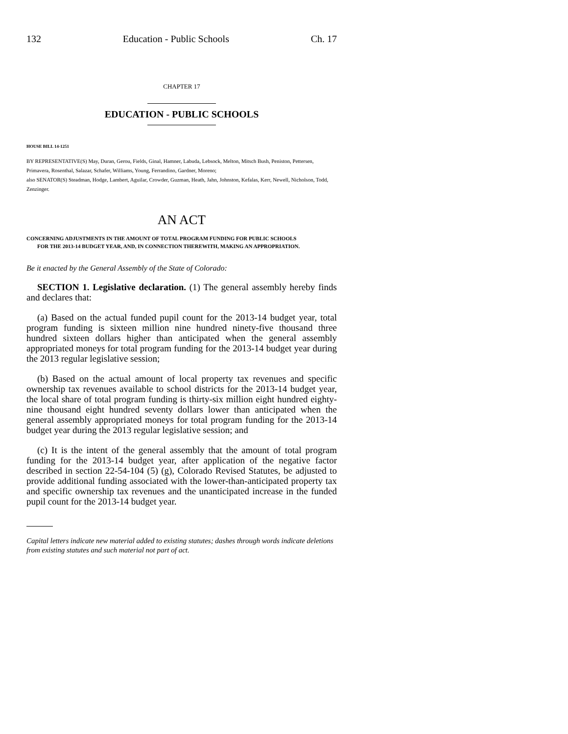132 Education - Public Schools Ch. 17
CHAPTER 17
EDUCATION - PUBLIC SCHOOLS
HOUSE BILL 14-1251
BY REPRESENTATIVE(S) May, Duran, Gerou, Fields, Ginal, Hamner, Labuda, Lebsock, Melton, Mitsch Bush, Peniston, Pettersen, Primavera, Rosenthal, Salazar, Schafer, Williams, Young, Ferrandino, Gardner, Moreno;
also SENATOR(S) Steadman, Hodge, Lambert, Aguilar, Crowder, Guzman, Heath, Jahn, Johnston, Kefalas, Kerr, Newell, Nicholson, Todd, Zenzinger.
AN ACT
CONCERNING ADJUSTMENTS IN THE AMOUNT OF TOTAL PROGRAM FUNDING FOR PUBLIC SCHOOLS
FOR THE 2013-14 BUDGET YEAR, AND, IN CONNECTION THEREWITH, MAKING AN APPROPRIATION.
Be it enacted by the General Assembly of the State of Colorado:
SECTION 1. Legislative declaration. (1) The general assembly hereby finds and declares that:
(a) Based on the actual funded pupil count for the 2013-14 budget year, total program funding is sixteen million nine hundred ninety-five thousand three hundred sixteen dollars higher than anticipated when the general assembly appropriated moneys for total program funding for the 2013-14 budget year during the 2013 regular legislative session;
(b) Based on the actual amount of local property tax revenues and specific ownership tax revenues available to school districts for the 2013-14 budget year, the local share of total program funding is thirty-six million eight hundred eighty-nine thousand eight hundred seventy dollars lower than anticipated when the general assembly appropriated moneys for total program funding for the 2013-14 budget year during the 2013 regular legislative session; and
(c) It is the intent of the general assembly that the amount of total program funding for the 2013-14 budget year, after application of the negative factor described in section 22-54-104 (5) (g), Colorado Revised Statutes, be adjusted to provide additional funding associated with the lower-than-anticipated property tax and specific ownership tax revenues and the unanticipated increase in the funded pupil count for the 2013-14 budget year.
Capital letters indicate new material added to existing statutes; dashes through words indicate deletions from existing statutes and such material not part of act.